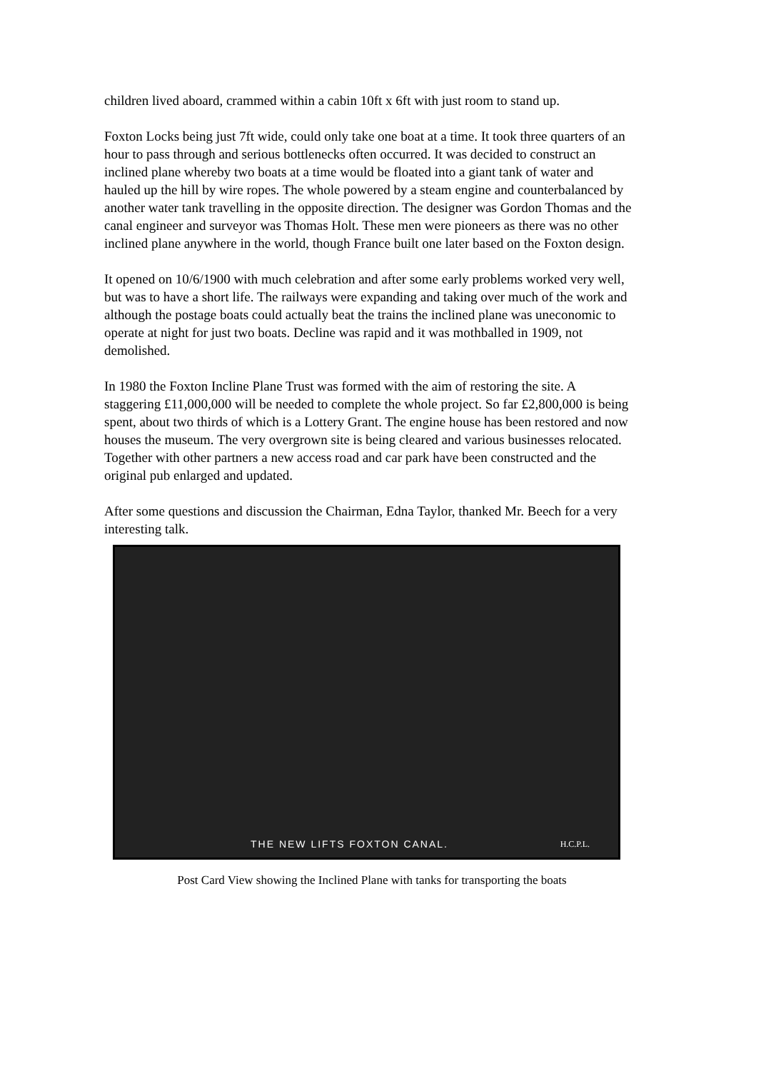children lived aboard, crammed within a cabin 10ft x 6ft with just room to stand up.
Foxton Locks being just 7ft wide, could only take one boat at a time. It took three quarters of an hour to pass through and serious bottlenecks often occurred. It was decided to construct an inclined plane whereby two boats at a time would be floated into a giant tank of water and hauled up the hill by wire ropes. The whole powered by a steam engine and counterbalanced by another water tank travelling in the opposite direction. The designer was Gordon Thomas and the canal engineer and surveyor was Thomas Holt. These men were pioneers as there was no other inclined plane anywhere in the world, though France built one later based on the Foxton design.
It opened on 10/6/1900 with much celebration and after some early problems worked very well, but was to have a short life. The railways were expanding and taking over much of the work and although the postage boats could actually beat the trains the inclined plane was uneconomic to operate at night for just two boats. Decline was rapid and it was mothballed in 1909, not demolished.
In 1980 the Foxton Incline Plane Trust was formed with the aim of restoring the site. A staggering £11,000,000 will be needed to complete the whole project. So far £2,800,000 is being spent, about two thirds of which is a Lottery Grant. The engine house has been restored and now houses the museum. The very overgrown site is being cleared and various businesses relocated. Together with other partners a new access road and car park have been constructed and the original pub enlarged and updated.
After some questions and discussion the Chairman, Edna Taylor, thanked Mr. Beech for a very interesting talk.
THE NEW LIFTS FOXTON CANAL. H.C.P.L.
Post Card View showing the Inclined Plane with tanks for transporting the boats